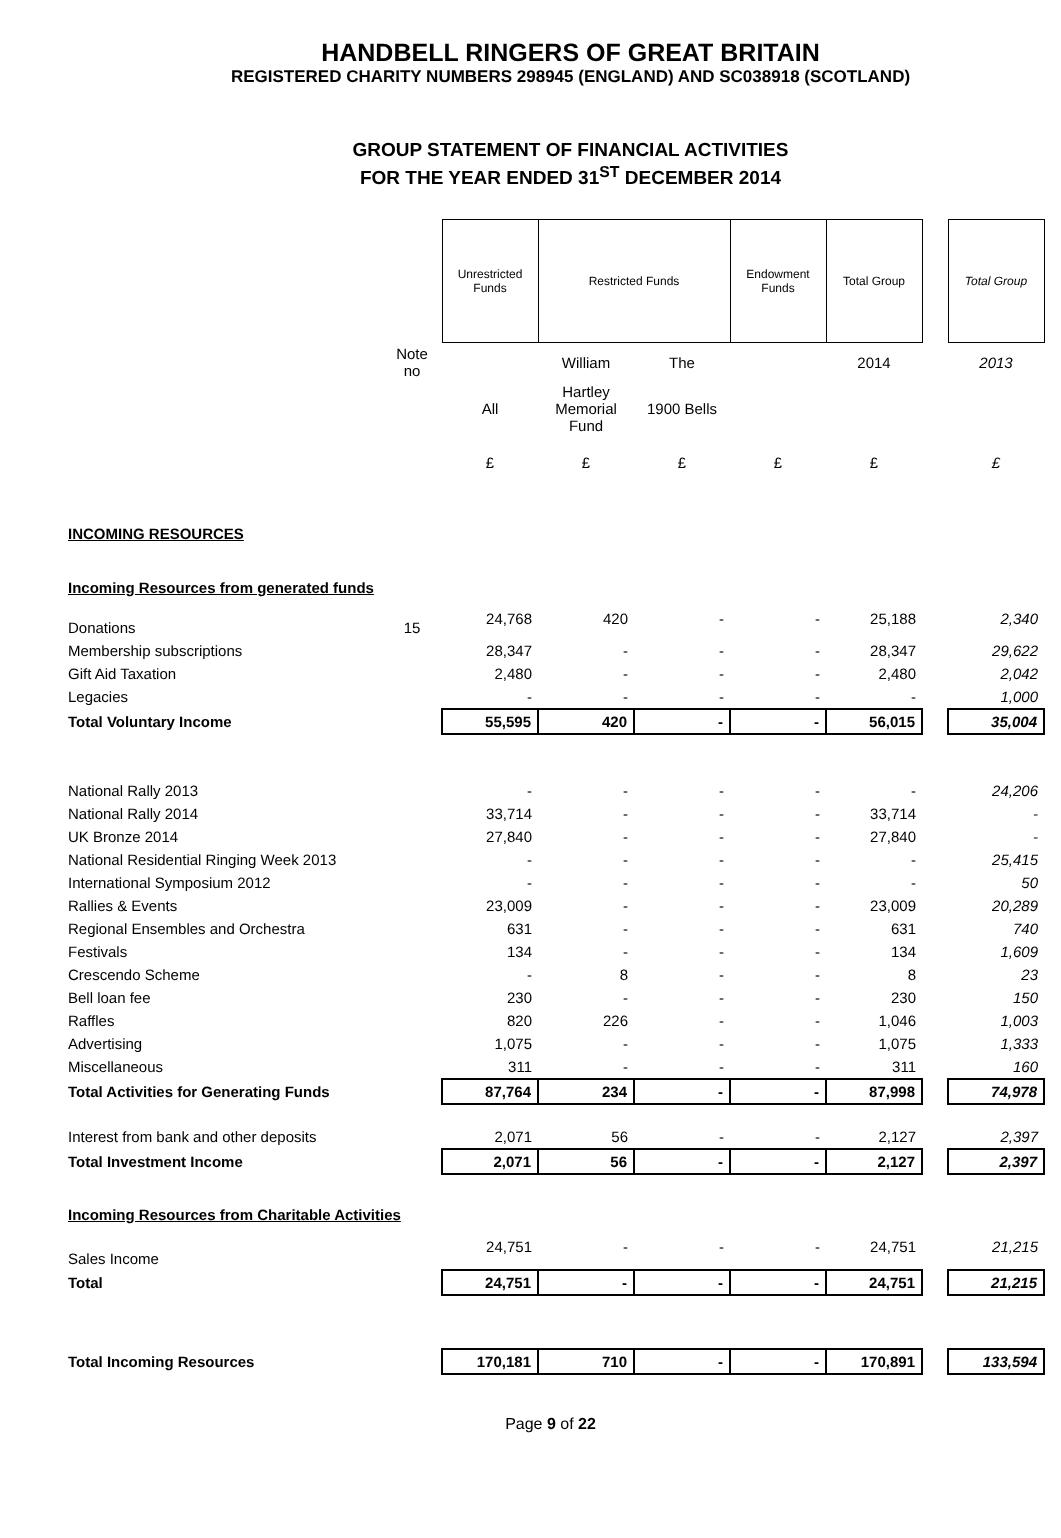HANDBELL RINGERS OF GREAT BRITAIN
REGISTERED CHARITY NUMBERS 298945 (ENGLAND) AND SC038918 (SCOTLAND)
GROUP STATEMENT OF FINANCIAL ACTIVITIES
FOR THE YEAR ENDED 31<sup>ST</sup> DECEMBER 2014
| | | Unrestricted Funds | Restricted Funds | | Endowment Funds | Total Group | | Total Group |
| | Note no | | William | The | | 2014 | | 2013 |
| | | All | Hartley Memorial Fund | 1900 Bells | | | | |
| | | £ | £ | £ | £ | £ | | £ |
| INCOMING RESOURCES | | | | | | | | |
| Incoming Resources from generated funds | | | | | | | | |
| Donations | 15 | 24,768 | 420 | - | - | 25,188 | | 2,340 |
| Membership subscriptions | | 28,347 | - | - | - | 28,347 | | 29,622 |
| Gift Aid Taxation | | 2,480 | - | - | - | 2,480 | | 2,042 |
| Legacies | | - | - | - | - | - | | 1,000 |
| Total Voluntary Income | | 55,595 | 420 | - | - | 56,015 | | 35,004 |
| National Rally 2013 | | - | - | - | - | - | | 24,206 |
| National Rally 2014 | | 33,714 | - | - | - | 33,714 | | - |
| UK Bronze 2014 | | 27,840 | - | - | - | 27,840 | | - |
| National Residential Ringing Week 2013 | | - | - | - | - | - | | 25,415 |
| International Symposium 2012 | | - | - | - | - | - | | 50 |
| Rallies & Events | | 23,009 | - | - | - | 23,009 | | 20,289 |
| Regional Ensembles and Orchestra | | 631 | - | - | - | 631 | | 740 |
| Festivals | | 134 | - | - | - | 134 | | 1,609 |
| Crescendo Scheme | | - | 8 | - | - | 8 | | 23 |
| Bell loan fee | | 230 | - | - | - | 230 | | 150 |
| Raffles | | 820 | 226 | - | - | 1,046 | | 1,003 |
| Advertising | | 1,075 | - | - | - | 1,075 | | 1,333 |
| Miscellaneous | | 311 | - | - | - | 311 | | 160 |
| Total Activities for Generating Funds | | 87,764 | 234 | - | - | 87,998 | | 74,978 |
| Interest from bank and other deposits | | 2,071 | 56 | - | - | 2,127 | | 2,397 |
| Total Investment Income | | 2,071 | 56 | - | - | 2,127 | | 2,397 |
| Incoming Resources from Charitable Activities | | | | | | | | |
| Sales Income | | 24,751 | - | - | - | 24,751 | | 21,215 |
| Total | | 24,751 | - | - | - | 24,751 | | 21,215 |
| Total Incoming Resources | | 170,181 | 710 | - | - | 170,891 | | 133,594 |
Page 9 of 22